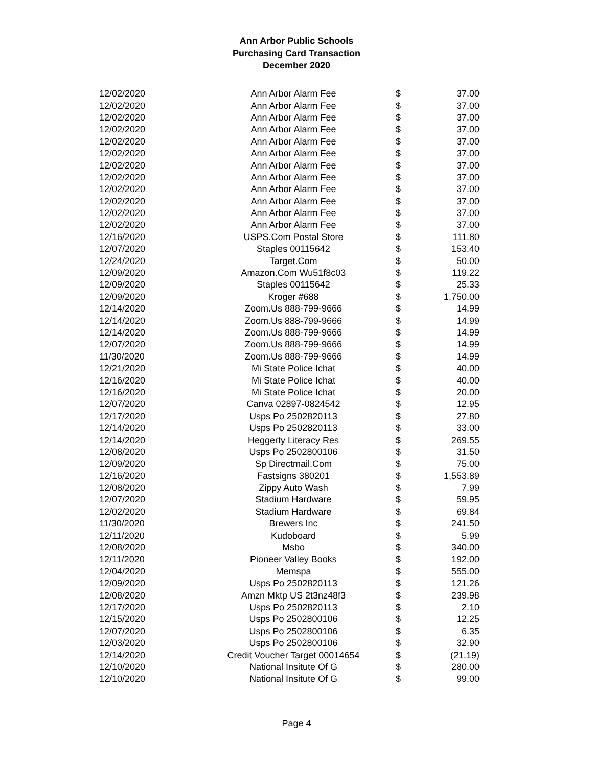Ann Arbor Public Schools
Purchasing Card Transaction
December 2020
| 12/02/2020 | Ann Arbor Alarm Fee | $ | 37.00 |
| 12/02/2020 | Ann Arbor Alarm Fee | $ | 37.00 |
| 12/02/2020 | Ann Arbor Alarm Fee | $ | 37.00 |
| 12/02/2020 | Ann Arbor Alarm Fee | $ | 37.00 |
| 12/02/2020 | Ann Arbor Alarm Fee | $ | 37.00 |
| 12/02/2020 | Ann Arbor Alarm Fee | $ | 37.00 |
| 12/02/2020 | Ann Arbor Alarm Fee | $ | 37.00 |
| 12/02/2020 | Ann Arbor Alarm Fee | $ | 37.00 |
| 12/02/2020 | Ann Arbor Alarm Fee | $ | 37.00 |
| 12/02/2020 | Ann Arbor Alarm Fee | $ | 37.00 |
| 12/02/2020 | Ann Arbor Alarm Fee | $ | 37.00 |
| 12/02/2020 | Ann Arbor Alarm Fee | $ | 37.00 |
| 12/16/2020 | USPS.Com Postal Store | $ | 111.80 |
| 12/07/2020 | Staples 00115642 | $ | 153.40 |
| 12/24/2020 | Target.Com | $ | 50.00 |
| 12/09/2020 | Amazon.Com Wu51f8c03 | $ | 119.22 |
| 12/09/2020 | Staples 00115642 | $ | 25.33 |
| 12/09/2020 | Kroger #688 | $ | 1,750.00 |
| 12/14/2020 | Zoom.Us 888-799-9666 | $ | 14.99 |
| 12/14/2020 | Zoom.Us 888-799-9666 | $ | 14.99 |
| 12/14/2020 | Zoom.Us 888-799-9666 | $ | 14.99 |
| 12/07/2020 | Zoom.Us 888-799-9666 | $ | 14.99 |
| 11/30/2020 | Zoom.Us 888-799-9666 | $ | 14.99 |
| 12/21/2020 | Mi State Police Ichat | $ | 40.00 |
| 12/16/2020 | Mi State Police Ichat | $ | 40.00 |
| 12/16/2020 | Mi State Police Ichat | $ | 20.00 |
| 12/07/2020 | Canva 02897-0824542 | $ | 12.95 |
| 12/17/2020 | Usps Po 2502820113 | $ | 27.80 |
| 12/14/2020 | Usps Po 2502820113 | $ | 33.00 |
| 12/14/2020 | Heggerty Literacy Res | $ | 269.55 |
| 12/08/2020 | Usps Po 2502800106 | $ | 31.50 |
| 12/09/2020 | Sp Directmail.Com | $ | 75.00 |
| 12/16/2020 | Fastsigns 380201 | $ | 1,553.89 |
| 12/08/2020 | Zippy Auto Wash | $ | 7.99 |
| 12/07/2020 | Stadium Hardware | $ | 59.95 |
| 12/02/2020 | Stadium Hardware | $ | 69.84 |
| 11/30/2020 | Brewers Inc | $ | 241.50 |
| 12/11/2020 | Kudoboard | $ | 5.99 |
| 12/08/2020 | Msbo | $ | 340.00 |
| 12/11/2020 | Pioneer Valley Books | $ | 192.00 |
| 12/04/2020 | Memspa | $ | 555.00 |
| 12/09/2020 | Usps Po 2502820113 | $ | 121.26 |
| 12/08/2020 | Amzn Mktp US 2t3nz48f3 | $ | 239.98 |
| 12/17/2020 | Usps Po 2502820113 | $ | 2.10 |
| 12/15/2020 | Usps Po 2502800106 | $ | 12.25 |
| 12/07/2020 | Usps Po 2502800106 | $ | 6.35 |
| 12/03/2020 | Usps Po 2502800106 | $ | 32.90 |
| 12/14/2020 | Credit Voucher Target 00014654 | $ | (21.19) |
| 12/10/2020 | National Insitute Of G | $ | 280.00 |
| 12/10/2020 | National Insitute Of G | $ | 99.00 |
Page 4